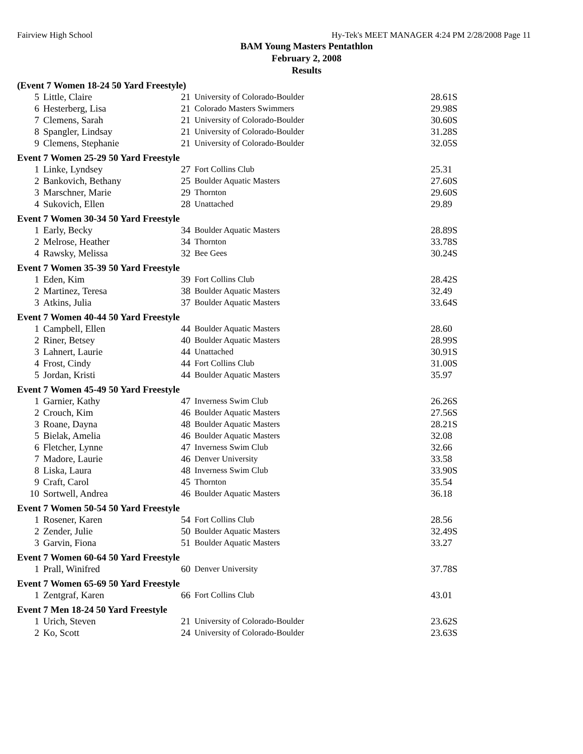Fairview High School Hy-Tek's MEET MANAGER 4:24 PM 2/28/2008 Page 11
BAM Young Masters Pentathlon
February 2, 2008
Results
(Event 7 Women 18-24 50 Yard Freestyle)
| 5 | Little, Claire | 21 | University of Colorado-Boulder | 28.61S |
| 6 | Hesterberg, Lisa | 21 | Colorado Masters Swimmers | 29.98S |
| 7 | Clemens, Sarah | 21 | University of Colorado-Boulder | 30.60S |
| 8 | Spangler, Lindsay | 21 | University of Colorado-Boulder | 31.28S |
| 9 | Clemens, Stephanie | 21 | University of Colorado-Boulder | 32.05S |
Event 7 Women 25-29 50 Yard Freestyle
| 1 | Linke, Lyndsey | 27 | Fort Collins Club | 25.31 |
| 2 | Bankovich, Bethany | 25 | Boulder Aquatic Masters | 27.60S |
| 3 | Marschner, Marie | 29 | Thornton | 29.60S |
| 4 | Sukovich, Ellen | 28 | Unattached | 29.89 |
Event 7 Women 30-34 50 Yard Freestyle
| 1 | Early, Becky | 34 | Boulder Aquatic Masters | 28.89S |
| 2 | Melrose, Heather | 34 | Thornton | 33.78S |
| 4 | Rawsky, Melissa | 32 | Bee Gees | 30.24S |
Event 7 Women 35-39 50 Yard Freestyle
| 1 | Eden, Kim | 39 | Fort Collins Club | 28.42S |
| 2 | Martinez, Teresa | 38 | Boulder Aquatic Masters | 32.49 |
| 3 | Atkins, Julia | 37 | Boulder Aquatic Masters | 33.64S |
Event 7 Women 40-44 50 Yard Freestyle
| 1 | Campbell, Ellen | 44 | Boulder Aquatic Masters | 28.60 |
| 2 | Riner, Betsey | 40 | Boulder Aquatic Masters | 28.99S |
| 3 | Lahnert, Laurie | 44 | Unattached | 30.91S |
| 4 | Frost, Cindy | 44 | Fort Collins Club | 31.00S |
| 5 | Jordan, Kristi | 44 | Boulder Aquatic Masters | 35.97 |
Event 7 Women 45-49 50 Yard Freestyle
| 1 | Garnier, Kathy | 47 | Inverness Swim Club | 26.26S |
| 2 | Crouch, Kim | 46 | Boulder Aquatic Masters | 27.56S |
| 3 | Roane, Dayna | 48 | Boulder Aquatic Masters | 28.21S |
| 5 | Bielak, Amelia | 46 | Boulder Aquatic Masters | 32.08 |
| 6 | Fletcher, Lynne | 47 | Inverness Swim Club | 32.66 |
| 7 | Madore, Laurie | 46 | Denver University | 33.58 |
| 8 | Liska, Laura | 48 | Inverness Swim Club | 33.90S |
| 9 | Craft, Carol | 45 | Thornton | 35.54 |
| 10 | Sortwell, Andrea | 46 | Boulder Aquatic Masters | 36.18 |
Event 7 Women 50-54 50 Yard Freestyle
| 1 | Rosener, Karen | 54 | Fort Collins Club | 28.56 |
| 2 | Zender, Julie | 50 | Boulder Aquatic Masters | 32.49S |
| 3 | Garvin, Fiona | 51 | Boulder Aquatic Masters | 33.27 |
Event 7 Women 60-64 50 Yard Freestyle
| 1 | Prall, Winifred | 60 | Denver University | 37.78S |
Event 7 Women 65-69 50 Yard Freestyle
| 1 | Zentgraf, Karen | 66 | Fort Collins Club | 43.01 |
Event 7 Men 18-24 50 Yard Freestyle
| 1 | Urich, Steven | 21 | University of Colorado-Boulder | 23.62S |
| 2 | Ko, Scott | 24 | University of Colorado-Boulder | 23.63S |